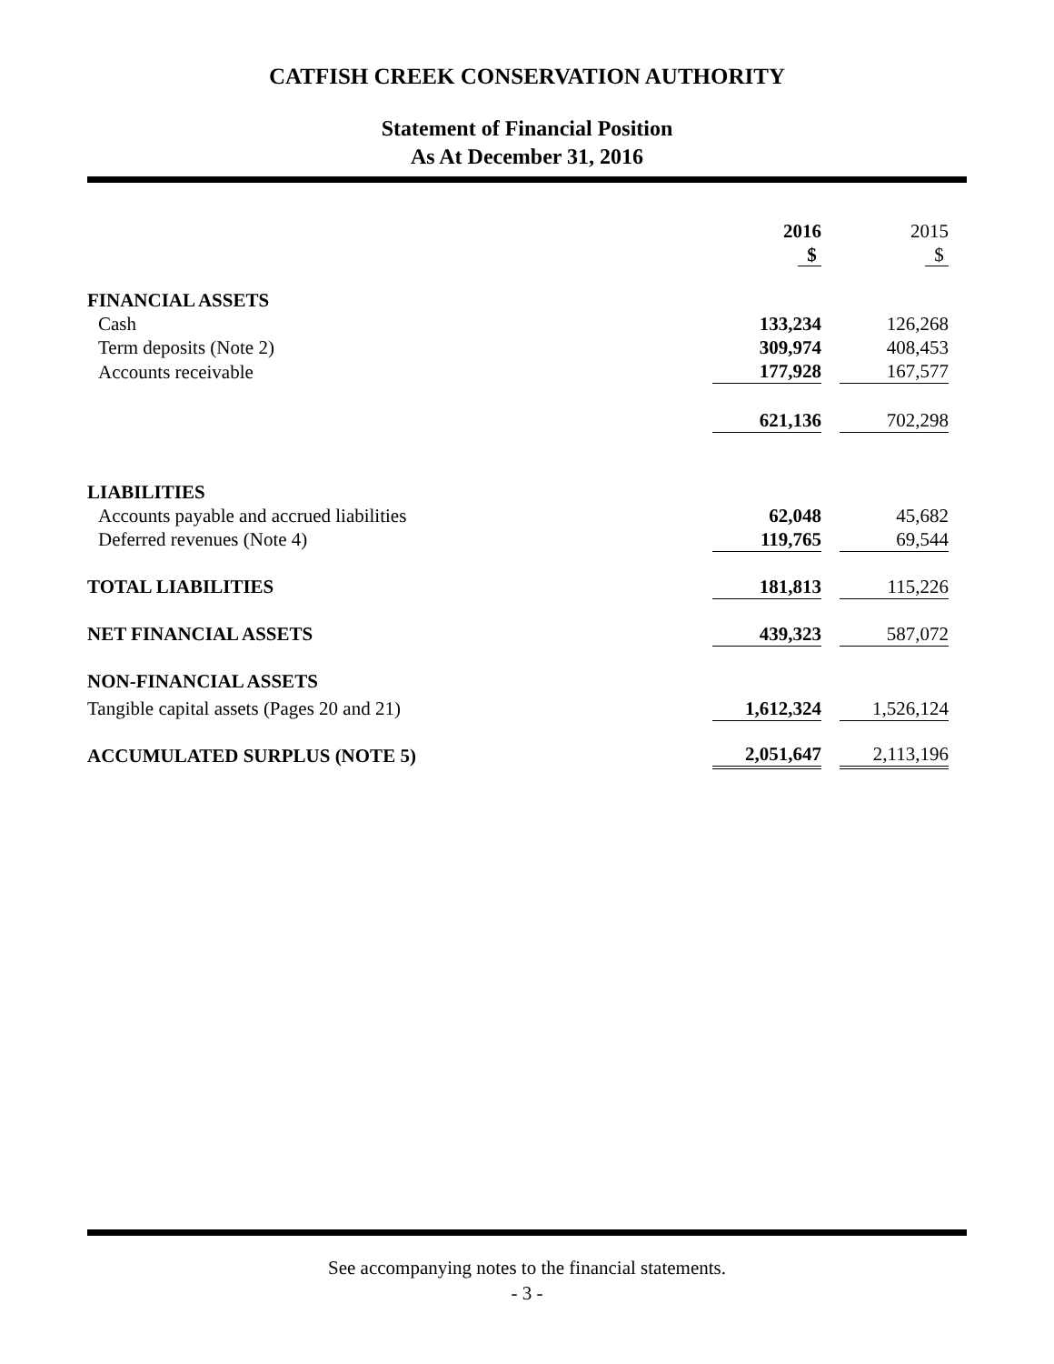CATFISH CREEK CONSERVATION AUTHORITY
Statement of Financial Position
As At December 31, 2016
| | 2016 | | 2015 |
| | $ | | $ |
| FINANCIAL ASSETS | | | |
| Cash | 133,234 | | 126,268 |
| Term deposits (Note 2) | 309,974 | | 408,453 |
| Accounts receivable | 177,928 | | 167,577 |
| | 621,136 | | 702,298 |
| LIABILITIES | | | |
| Accounts payable and accrued liabilities | 62,048 | | 45,682 |
| Deferred revenues (Note 4) | 119,765 | | 69,544 |
| TOTAL LIABILITIES | 181,813 | | 115,226 |
| NET FINANCIAL ASSETS | 439,323 | | 587,072 |
| NON-FINANCIAL ASSETS | | | |
| Tangible capital assets (Pages 20 and 21) | 1,612,324 | | 1,526,124 |
| ACCUMULATED SURPLUS (NOTE 5) | 2,051,647 | | 2,113,196 |
See accompanying notes to the financial statements.
- 3 -